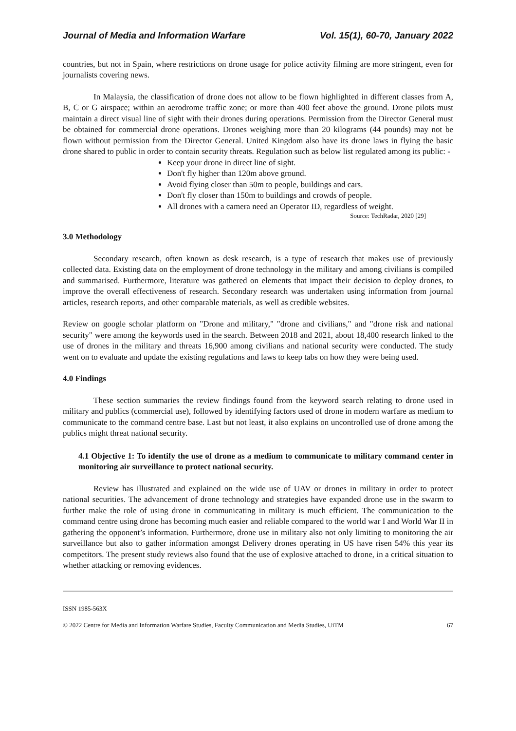Journal of Media and Information Warfare Vol. 15(1), 60-70, January 2022
countries, but not in Spain, where restrictions on drone usage for police activity filming are more stringent, even for journalists covering news.
In Malaysia, the classification of drone does not allow to be flown highlighted in different classes from A, B, C or G airspace; within an aerodrome traffic zone; or more than 400 feet above the ground. Drone pilots must maintain a direct visual line of sight with their drones during operations. Permission from the Director General must be obtained for commercial drone operations. Drones weighing more than 20 kilograms (44 pounds) may not be flown without permission from the Director General. United Kingdom also have its drone laws in flying the basic drone shared to public in order to contain security threats. Regulation such as below list regulated among its public: -
Keep your drone in direct line of sight.
Don't fly higher than 120m above ground.
Avoid flying closer than 50m to people, buildings and cars.
Don't fly closer than 150m to buildings and crowds of people.
All drones with a camera need an Operator ID, regardless of weight.
Source: TechRadar, 2020 [29]
3.0 Methodology
Secondary research, often known as desk research, is a type of research that makes use of previously collected data. Existing data on the employment of drone technology in the military and among civilians is compiled and summarised. Furthermore, literature was gathered on elements that impact their decision to deploy drones, to improve the overall effectiveness of research. Secondary research was undertaken using information from journal articles, research reports, and other comparable materials, as well as credible websites.
Review on google scholar platform on "Drone and military," "drone and civilians," and "drone risk and national security" were among the keywords used in the search. Between 2018 and 2021, about 18,400 research linked to the use of drones in the military and threats 16,900 among civilians and national security were conducted. The study went on to evaluate and update the existing regulations and laws to keep tabs on how they were being used.
4.0 Findings
These section summaries the review findings found from the keyword search relating to drone used in military and publics (commercial use), followed by identifying factors used of drone in modern warfare as medium to communicate to the command centre base. Last but not least, it also explains on uncontrolled use of drone among the publics might threat national security.
4.1 Objective 1: To identify the use of drone as a medium to communicate to military command center in monitoring air surveillance to protect national security.
Review has illustrated and explained on the wide use of UAV or drones in military in order to protect national securities. The advancement of drone technology and strategies have expanded drone use in the swarm to further make the role of using drone in communicating in military is much efficient. The communication to the command centre using drone has becoming much easier and reliable compared to the world war I and World War II in gathering the opponent’s information. Furthermore, drone use in military also not only limiting to monitoring the air surveillance but also to gather information amongst Delivery drones operating in US have risen 54% this year its competitors. The present study reviews also found that the use of explosive attached to drone, in a critical situation to whether attacking or removing evidences.
ISSN 1985-563X
© 2022 Centre for Media and Information Warfare Studies, Faculty Communication and Media Studies, UiTM 67